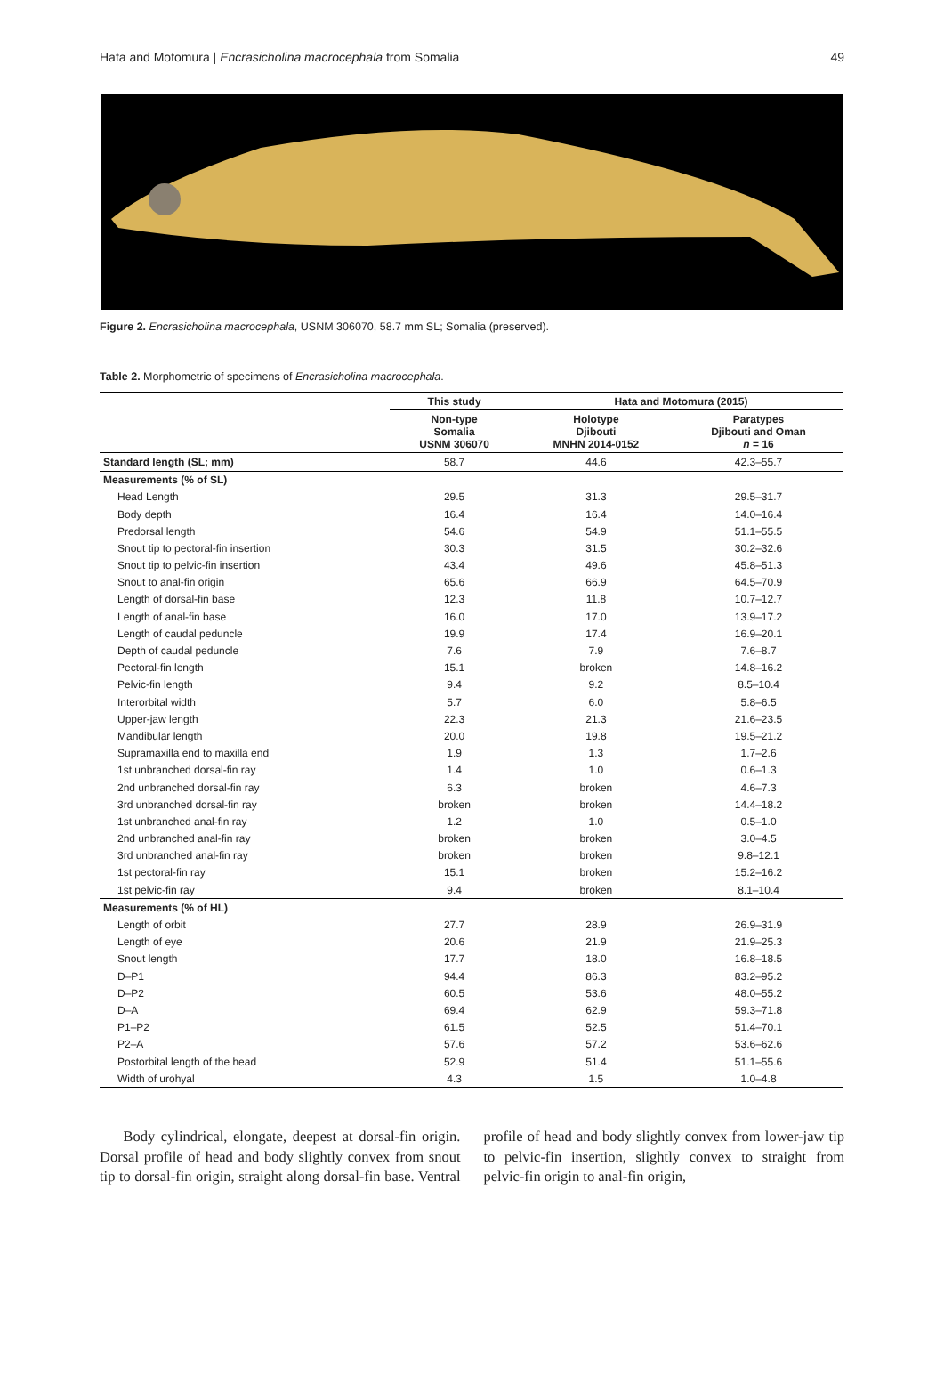Hata and Motomura | Encrasicholina macrocephala from Somalia 49
Figure 2. Encrasicholina macrocephala, USNM 306070, 58.7 mm SL; Somalia (preserved).
Table 2. Morphometric of specimens of Encrasicholina macrocephala.
| | This study | Hata and Motomura (2015) | |
| --- | --- | --- | --- |
| | Non-type Somalia USNM 306070 | Holotype Djibouti MNHN 2014-0152 | Paratypes Djibouti and Oman n = 16 |
| Standard length (SL; mm) | 58.7 | 44.6 | 42.3–55.7 |
| Measurements (% of SL) | | | |
| Head Length | 29.5 | 31.3 | 29.5–31.7 |
| Body depth | 16.4 | 16.4 | 14.0–16.4 |
| Predorsal length | 54.6 | 54.9 | 51.1–55.5 |
| Snout tip to pectoral-fin insertion | 30.3 | 31.5 | 30.2–32.6 |
| Snout tip to pelvic-fin insertion | 43.4 | 49.6 | 45.8–51.3 |
| Snout to anal-fin origin | 65.6 | 66.9 | 64.5–70.9 |
| Length of dorsal-fin base | 12.3 | 11.8 | 10.7–12.7 |
| Length of anal-fin base | 16.0 | 17.0 | 13.9–17.2 |
| Length of caudal peduncle | 19.9 | 17.4 | 16.9–20.1 |
| Depth of caudal peduncle | 7.6 | 7.9 | 7.6–8.7 |
| Pectoral-fin length | 15.1 | broken | 14.8–16.2 |
| Pelvic-fin length | 9.4 | 9.2 | 8.5–10.4 |
| Interorbital width | 5.7 | 6.0 | 5.8–6.5 |
| Upper-jaw length | 22.3 | 21.3 | 21.6–23.5 |
| Mandibular length | 20.0 | 19.8 | 19.5–21.2 |
| Supramaxilla end to maxilla end | 1.9 | 1.3 | 1.7–2.6 |
| 1st unbranched dorsal-fin ray | 1.4 | 1.0 | 0.6–1.3 |
| 2nd unbranched dorsal-fin ray | 6.3 | broken | 4.6–7.3 |
| 3rd unbranched dorsal-fin ray | broken | broken | 14.4–18.2 |
| 1st unbranched anal-fin ray | 1.2 | 1.0 | 0.5–1.0 |
| 2nd unbranched anal-fin ray | broken | broken | 3.0–4.5 |
| 3rd unbranched anal-fin ray | broken | broken | 9.8–12.1 |
| 1st pectoral-fin ray | 15.1 | broken | 15.2–16.2 |
| 1st pelvic-fin ray | 9.4 | broken | 8.1–10.4 |
| Measurements (% of HL) | | | |
| Length of orbit | 27.7 | 28.9 | 26.9–31.9 |
| Length of eye | 20.6 | 21.9 | 21.9–25.3 |
| Snout length | 17.7 | 18.0 | 16.8–18.5 |
| D–P1 | 94.4 | 86.3 | 83.2–95.2 |
| D–P2 | 60.5 | 53.6 | 48.0–55.2 |
| D–A | 69.4 | 62.9 | 59.3–71.8 |
| P1–P2 | 61.5 | 52.5 | 51.4–70.1 |
| P2–A | 57.6 | 57.2 | 53.6–62.6 |
| Postorbital length of the head | 52.9 | 51.4 | 51.1–55.6 |
| Width of urohyal | 4.3 | 1.5 | 1.0–4.8 |
Body cylindrical, elongate, deepest at dorsal-fin origin. Dorsal profile of head and body slightly convex from snout tip to dorsal-fin origin, straight along dorsal-fin base. Ventral profile of head and body slightly convex from lower-jaw tip to pelvic-fin insertion, slightly convex to straight from pelvic-fin origin to anal-fin origin,